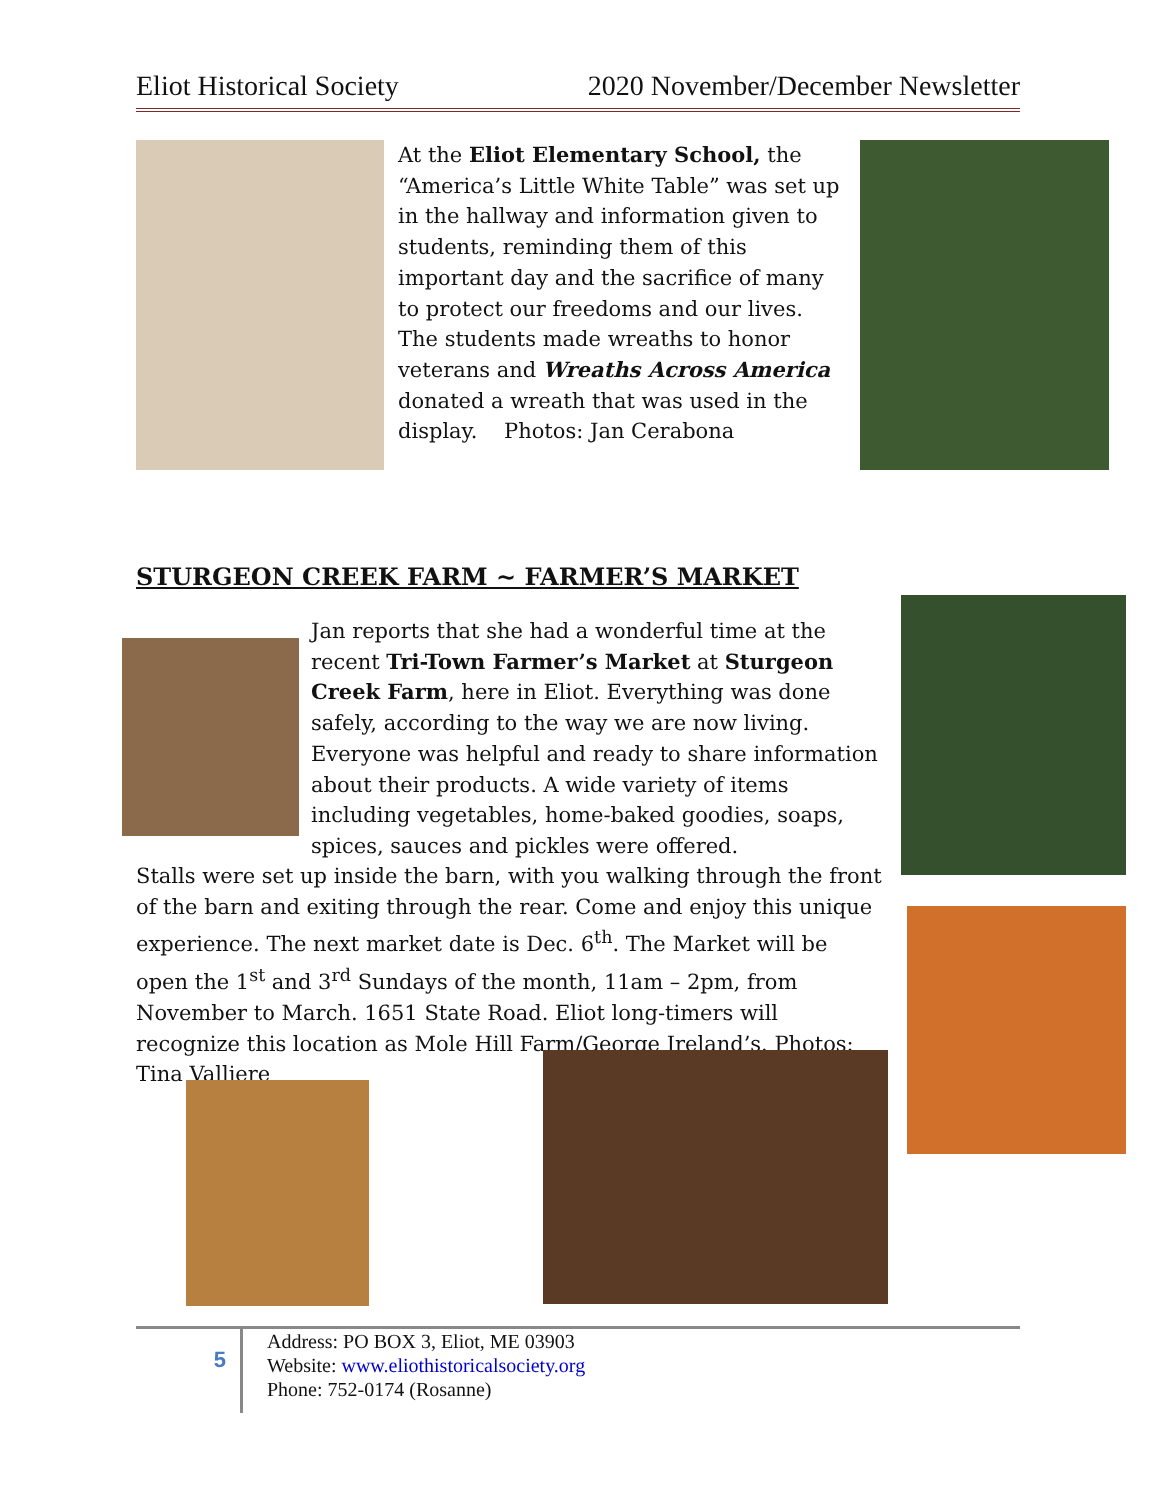Eliot Historical Society 2020 November/December Newsletter
At the Eliot Elementary School, the “America’s Little White Table” was set up in the hallway and information given to students, reminding them of this important day and the sacrifice of many to protect our freedoms and our lives. The students made wreaths to honor veterans and Wreaths Across America donated a wreath that was used in the display. Photos: Jan Cerabona
STURGEON CREEK FARM ~ FARMER’S MARKET
Jan reports that she had a wonderful time at the recent Tri-Town Farmer’s Market at Sturgeon Creek Farm, here in Eliot. Everything was done safely, according to the way we are now living. Everyone was helpful and ready to share information about their products. A wide variety of items including vegetables, home-baked goodies, soaps, spices, sauces and pickles were offered.
Stalls were set up inside the barn, with you walking through the front of the barn and exiting through the rear. Come and enjoy this unique experience. The next market date is Dec. 6<sup>th</sup>. The Market will be open the 1<sup>st</sup> and 3<sup>rd</sup> Sundays of the month, 11am – 2pm, from November to March. 1651 State Road. Eliot long-timers will recognize this location as Mole Hill Farm/George Ireland’s. Photos: Tina Valliere
5
Address: PO BOX 3, Eliot, ME 03903
Website: www.eliothistoricalsociety.org
Phone: 752-0174 (Rosanne)